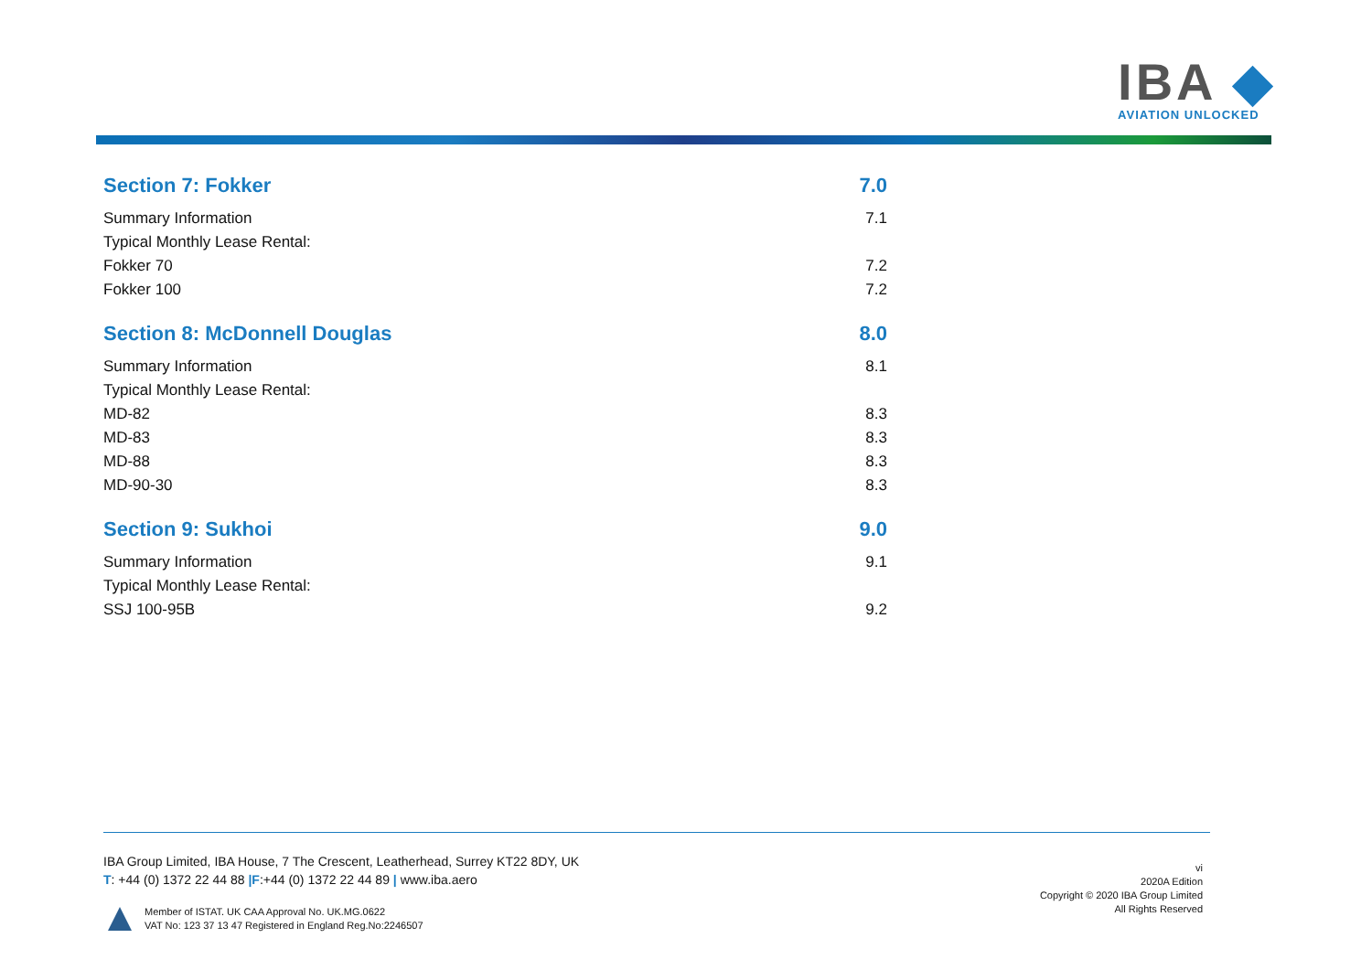IBA ◆
AVIATION UNLOCKED
Section 7: Fokker 7.0
Summary Information 7.1
Typical Monthly Lease Rental:
Fokker 70 7.2
Fokker 100 7.2
Section 8: McDonnell Douglas 8.0
Summary Information 8.1
Typical Monthly Lease Rental:
MD-82 8.3
MD-83 8.3
MD-88 8.3
MD-90-30 8.3
Section 9: Sukhoi 9.0
Summary Information 9.1
Typical Monthly Lease Rental:
SSJ 100-95B 9.2
IBA Group Limited, IBA House, 7 The Crescent, Leatherhead, Surrey KT22 8DY, UK
T: +44 (0) 1372 22 44 88 |F:+44 (0) 1372 22 44 89 | www.iba.aero
Member of ISTAT. UK CAA Approval No. UK.MG.0622
VAT No: 123 37 13 47 Registered in England Reg.No:2246507
vi
2020A Edition
Copyright © 2020 IBA Group Limited
All Rights Reserved